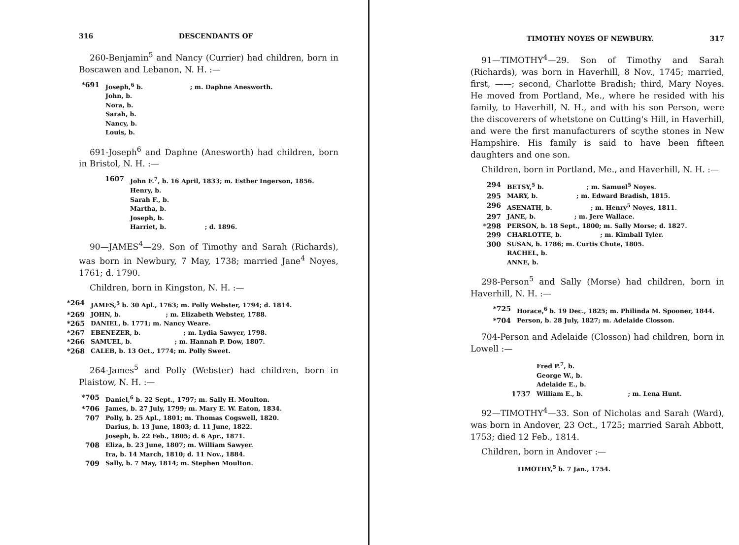316 DESCENDANTS OF
260-Benjamin<sup>5</sup> and Nancy (Currier) had children, born in Boscawen and Lebanon, N. H. :—
*691 Joseph,<sup>6</sup> b. ; m. Daphne Anesworth.
John, b.
Nora, b.
Sarah, b.
Nancy, b.
Louis, b.
691-Joseph<sup>6</sup> and Daphne (Anesworth) had children, born in Bristol, N. H. :—
1607 John F.<sup>7</sup>, b. 16 April, 1833; m. Esther Ingerson, 1856.
Henry, b.
Sarah F., b.
Martha, b.
Joseph, b.
Harriet, b. ; d. 1896.
90—JAMES<sup>4</sup>—29. Son of Timothy and Sarah (Richards), was born in Newbury, 7 May, 1738; married Jane<sup>4</sup> Noyes, 1761; d. 1790.
Children, born in Kingston, N. H. :—
*264 JAMES,<sup>5</sup> b. 30 Apl., 1763; m. Polly Webster, 1794; d. 1814.
*269 JOHN, b. ; m. Elizabeth Webster, 1788.
*265 DANIEL, b. 1771; m. Nancy Weare.
*267 EBENEZER, b. ; m. Lydia Sawyer, 1798.
*266 SAMUEL, b. ; m. Hannah P. Dow, 1807.
*268 CALEB, b. 13 Oct., 1774; m. Polly Sweet.
264-James<sup>5</sup> and Polly (Webster) had children, born in Plaistow, N. H. :—
*705 Daniel,<sup>6</sup> b. 22 Sept., 1797; m. Sally H. Moulton.
*706 James, b. 27 July, 1799; m. Mary E. W. Eaton, 1834.
707 Polly, b. 25 Apl., 1801; m. Thomas Cogswell, 1820.
Darius, b. 13 June, 1803; d. 11 June, 1822.
Joseph, b. 22 Feb., 1805; d. 6 Apr., 1871.
708 Eliza, b. 23 June, 1807; m. William Sawyer.
Ira, b. 14 March, 1810; d. 11 Nov., 1884.
709 Sally, b. 7 May, 1814; m. Stephen Moulton.
TIMOTHY NOYES OF NEWBURY. 317
91—TIMOTHY<sup>4</sup>—29. Son of Timothy and Sarah (Richards), was born in Haverhill, 8 Nov., 1745; married, first, ——; second, Charlotte Bradish; third, Mary Noyes. He moved from Portland, Me., where he resided with his family, to Haverhill, N. H., and with his son Person, were the discoverers of whetstone on Cutting's Hill, in Haverhill, and were the first manufacturers of scythe stones in New Hampshire. His family is said to have been fifteen daughters and one son.
Children, born in Portland, Me., and Haverhill, N. H. :—
294 BETSY,<sup>5</sup> b. ; m. Samuel<sup>5</sup> Noyes.
295 MARY, b. ; m. Edward Bradish, 1815.
296 ASENATH, b. ; m. Henry<sup>5</sup> Noyes, 1811.
297 JANE, b. ; m. Jere Wallace.
*298 PERSON, b. 18 Sept., 1800; m. Sally Morse; d. 1827.
299 CHARLOTTE, b. ; m. Kimball Tyler.
300 SUSAN, b. 1786; m. Curtis Chute, 1805.
RACHEL, b.
ANNE, b.
298-Person<sup>5</sup> and Sally (Morse) had children, born in Haverhill, N. H. :—
*725 Horace,<sup>6</sup> b. 19 Dec., 1825; m. Philinda M. Spooner, 1844.
*704 Person, b. 28 July, 1827; m. Adelaide Closson.
704-Person and Adelaide (Closson) had children, born in Lowell :—
Fred P.<sup>7</sup>, b.
George W., b.
Adelaide E., b.
1737 William E., b. ; m. Lena Hunt.
92—TIMOTHY<sup>4</sup>—33. Son of Nicholas and Sarah (Ward), was born in Andover, 23 Oct., 1725; married Sarah Abbott, 1753; died 12 Feb., 1814.
Children, born in Andover :—
TIMOTHY,<sup>5</sup> b. 7 Jan., 1754.